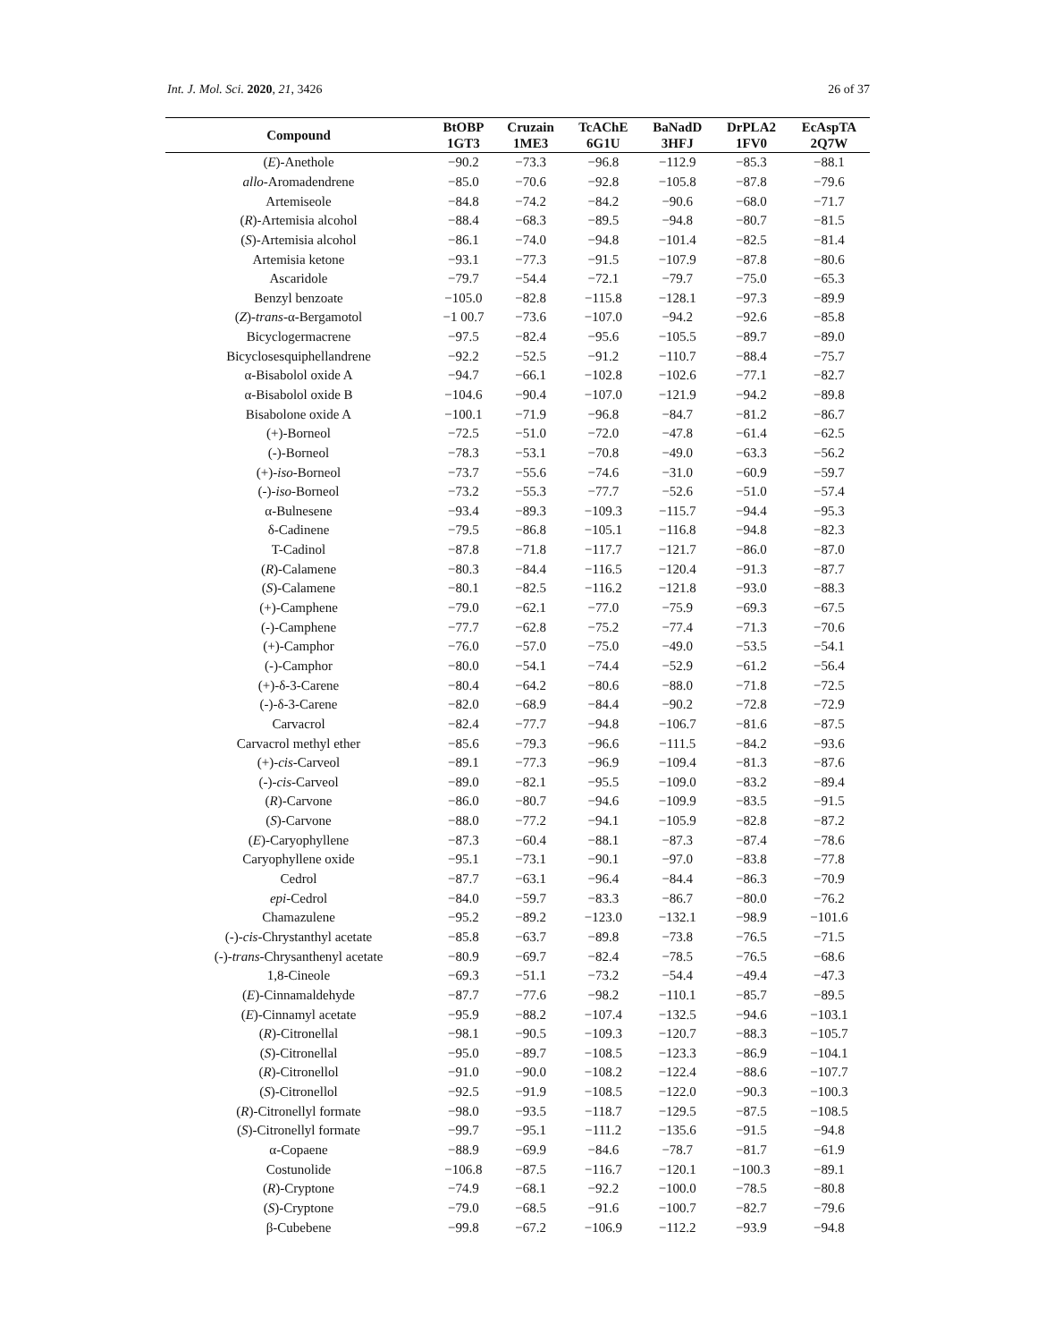Int. J. Mol. Sci. 2020, 21, 3426 26 of 37
| Compound | BtOBP 1GT3 | Cruzain 1ME3 | TcAChE 6G1U | BaNadD 3HFJ | DrPLA2 1FV0 | EcAspTA 2Q7W |
| --- | --- | --- | --- | --- | --- | --- |
| ( E )-Anethole | −90.2 | −73.3 | −96.8 | −112.9 | −85.3 | −88.1 |
| allo -Aromadendrene | −85.0 | −70.6 | −92.8 | −105.8 | −87.8 | −79.6 |
| Artemiseole | −84.8 | −74.2 | −84.2 | −90.6 | −68.0 | −71.7 |
| ( R )-Artemisia alcohol | −88.4 | −68.3 | −89.5 | −94.8 | −80.7 | −81.5 |
| ( S )-Artemisia alcohol | −86.1 | −74.0 | −94.8 | −101.4 | −82.5 | −81.4 |
| Artemisia ketone | −93.1 | −77.3 | −91.5 | −107.9 | −87.8 | −80.6 |
| Ascaridole | −79.7 | −54.4 | −72.1 | −79.7 | −75.0 | −65.3 |
| Benzyl benzoate | −105.0 | −82.8 | −115.8 | −128.1 | −97.3 | −89.9 |
| ( Z )- trans -α-Bergamotol | −1 00.7 | −73.6 | −107.0 | −94.2 | −92.6 | −85.8 |
| Bicyclogermacrene | −97.5 | −82.4 | −95.6 | −105.5 | −89.7 | −89.0 |
| Bicyclosesquiphellandrene | −92.2 | −52.5 | −91.2 | −110.7 | −88.4 | −75.7 |
| α-Bisabolol oxide A | −94.7 | −66.1 | −102.8 | −102.6 | −77.1 | −82.7 |
| α-Bisabolol oxide B | −104.6 | −90.4 | −107.0 | −121.9 | −94.2 | −89.8 |
| Bisabolone oxide A | −100.1 | −71.9 | −96.8 | −84.7 | −81.2 | −86.7 |
| (+)-Borneol | −72.5 | −51.0 | −72.0 | −47.8 | −61.4 | −62.5 |
| (-)-Borneol | −78.3 | −53.1 | −70.8 | −49.0 | −63.3 | −56.2 |
| (+)- iso -Borneol | −73.7 | −55.6 | −74.6 | −31.0 | −60.9 | −59.7 |
| (-)- iso -Borneol | −73.2 | −55.3 | −77.7 | −52.6 | −51.0 | −57.4 |
| α-Bulnesene | −93.4 | −89.3 | −109.3 | −115.7 | −94.4 | −95.3 |
| δ-Cadinene | −79.5 | −86.8 | −105.1 | −116.8 | −94.8 | −82.3 |
| T-Cadinol | −87.8 | −71.8 | −117.7 | −121.7 | −86.0 | −87.0 |
| ( R )-Calamene | −80.3 | −84.4 | −116.5 | −120.4 | −91.3 | −87.7 |
| ( S )-Calamene | −80.1 | −82.5 | −116.2 | −121.8 | −93.0 | −88.3 |
| (+)-Camphene | −79.0 | −62.1 | −77.0 | −75.9 | −69.3 | −67.5 |
| (-)-Camphene | −77.7 | −62.8 | −75.2 | −77.4 | −71.3 | −70.6 |
| (+)-Camphor | −76.0 | −57.0 | −75.0 | −49.0 | −53.5 | −54.1 |
| (-)-Camphor | −80.0 | −54.1 | −74.4 | −52.9 | −61.2 | −56.4 |
| (+)-δ-3-Carene | −80.4 | −64.2 | −80.6 | −88.0 | −71.8 | −72.5 |
| (-)-δ-3-Carene | −82.0 | −68.9 | −84.4 | −90.2 | −72.8 | −72.9 |
| Carvacrol | −82.4 | −77.7 | −94.8 | −106.7 | −81.6 | −87.5 |
| Carvacrol methyl ether | −85.6 | −79.3 | −96.6 | −111.5 | −84.2 | −93.6 |
| (+)- cis -Carveol | −89.1 | −77.3 | −96.9 | −109.4 | −81.3 | −87.6 |
| (-)- cis -Carveol | −89.0 | −82.1 | −95.5 | −109.0 | −83.2 | −89.4 |
| ( R )-Carvone | −86.0 | −80.7 | −94.6 | −109.9 | −83.5 | −91.5 |
| ( S )-Carvone | −88.0 | −77.2 | −94.1 | −105.9 | −82.8 | −87.2 |
| ( E )-Caryophyllene | −87.3 | −60.4 | −88.1 | −87.3 | −87.4 | −78.6 |
| Caryophyllene oxide | −95.1 | −73.1 | −90.1 | −97.0 | −83.8 | −77.8 |
| Cedrol | −87.7 | −63.1 | −96.4 | −84.4 | −86.3 | −70.9 |
| epi -Cedrol | −84.0 | −59.7 | −83.3 | −86.7 | −80.0 | −76.2 |
| Chamazulene | −95.2 | −89.2 | −123.0 | −132.1 | −98.9 | −101.6 |
| (-)- cis -Chrystanthyl acetate | −85.8 | −63.7 | −89.8 | −73.8 | −76.5 | −71.5 |
| (-)- trans -Chrysanthenyl acetate | −80.9 | −69.7 | −82.4 | −78.5 | −76.5 | −68.6 |
| 1,8-Cineole | −69.3 | −51.1 | −73.2 | −54.4 | −49.4 | −47.3 |
| ( E )-Cinnamaldehyde | −87.7 | −77.6 | −98.2 | −110.1 | −85.7 | −89.5 |
| ( E )-Cinnamyl acetate | −95.9 | −88.2 | −107.4 | −132.5 | −94.6 | −103.1 |
| ( R )-Citronellal | −98.1 | −90.5 | −109.3 | −120.7 | −88.3 | −105.7 |
| ( S )-Citronellal | −95.0 | −89.7 | −108.5 | −123.3 | −86.9 | −104.1 |
| ( R )-Citronellol | −91.0 | −90.0 | −108.2 | −122.4 | −88.6 | −107.7 |
| ( S )-Citronellol | −92.5 | −91.9 | −108.5 | −122.0 | −90.3 | −100.3 |
| ( R )-Citronellyl formate | −98.0 | −93.5 | −118.7 | −129.5 | −87.5 | −108.5 |
| ( S )-Citronellyl formate | −99.7 | −95.1 | −111.2 | −135.6 | −91.5 | −94.8 |
| α-Copaene | −88.9 | −69.9 | −84.6 | −78.7 | −81.7 | −61.9 |
| Costunolide | −106.8 | −87.5 | −116.7 | −120.1 | −100.3 | −89.1 |
| ( R )-Cryptone | −74.9 | −68.1 | −92.2 | −100.0 | −78.5 | −80.8 |
| ( S )-Cryptone | −79.0 | −68.5 | −91.6 | −100.7 | −82.7 | −79.6 |
| β-Cubebene | −99.8 | −67.2 | −106.9 | −112.2 | −93.9 | −94.8 |